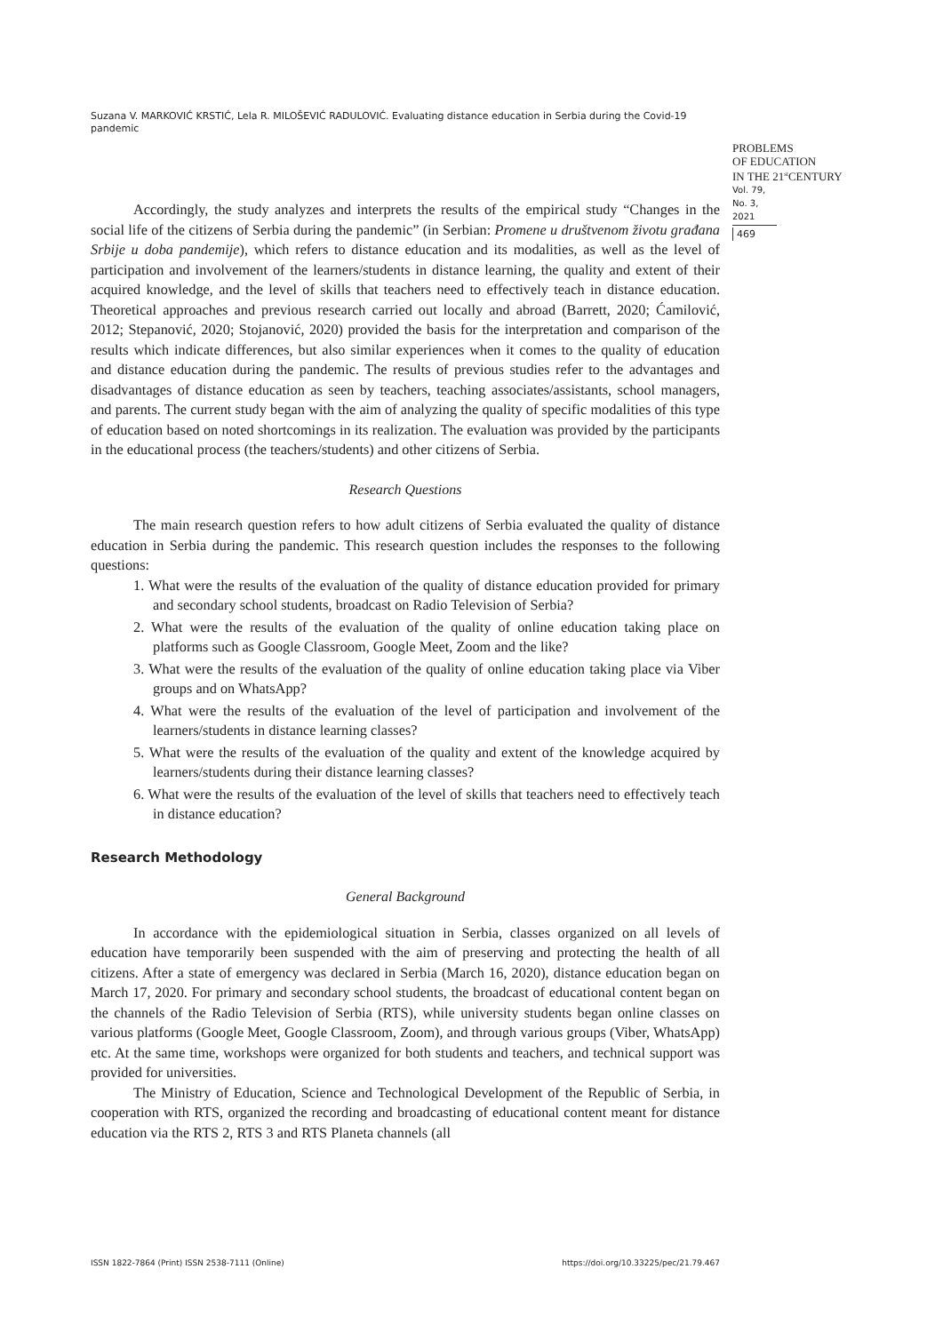Suzana V. MARKOVIĆ KRSTIĆ, Lela R. MILOŠEVIĆ RADULOVIĆ. Evaluating distance education in Serbia during the Covid-19 pandemic
PROBLEMS
OF EDUCATION
IN THE 21<sup>st</sup>CENTURY
Vol. 79, No. 3, 2021
469
Accordingly, the study analyzes and interprets the results of the empirical study “Changes in the social life of the citizens of Serbia during the pandemic” (in Serbian: Promene u društvenom životu građana Srbije u doba pandemije), which refers to distance education and its modalities, as well as the level of participation and involvement of the learners/students in distance learning, the quality and extent of their acquired knowledge, and the level of skills that teachers need to effectively teach in distance education. Theoretical approaches and previous research carried out locally and abroad (Barrett, 2020; Ćamilović, 2012; Stepanović, 2020; Stojanović, 2020) provided the basis for the interpretation and comparison of the results which indicate differences, but also similar experiences when it comes to the quality of education and distance education during the pandemic. The results of previous studies refer to the advantages and disadvantages of distance education as seen by teachers, teaching associates/assistants, school managers, and parents. The current study began with the aim of analyzing the quality of specific modalities of this type of education based on noted shortcomings in its realization. The evaluation was provided by the participants in the educational process (the teachers/students) and other citizens of Serbia.
Research Questions
The main research question refers to how adult citizens of Serbia evaluated the quality of distance education in Serbia during the pandemic. This research question includes the responses to the following questions:
1. What were the results of the evaluation of the quality of distance education provided for primary and secondary school students, broadcast on Radio Television of Serbia?
2. What were the results of the evaluation of the quality of online education taking place on platforms such as Google Classroom, Google Meet, Zoom and the like?
3. What were the results of the evaluation of the quality of online education taking place via Viber groups and on WhatsApp?
4. What were the results of the evaluation of the level of participation and involvement of the learners/students in distance learning classes?
5. What were the results of the evaluation of the quality and extent of the knowledge acquired by learners/students during their distance learning classes?
6. What were the results of the evaluation of the level of skills that teachers need to effectively teach in distance education?
Research Methodology
General Background
In accordance with the epidemiological situation in Serbia, classes organized on all levels of education have temporarily been suspended with the aim of preserving and protecting the health of all citizens. After a state of emergency was declared in Serbia (March 16, 2020), distance education began on March 17, 2020. For primary and secondary school students, the broadcast of educational content began on the channels of the Radio Television of Serbia (RTS), while university students began online classes on various platforms (Google Meet, Google Classroom, Zoom), and through various groups (Viber, WhatsApp) etc. At the same time, workshops were organized for both students and teachers, and technical support was provided for universities.
The Ministry of Education, Science and Technological Development of the Republic of Serbia, in cooperation with RTS, organized the recording and broadcasting of educational content meant for distance education via the RTS 2, RTS 3 and RTS Planeta channels (all
ISSN 1822-7864 (Print) ISSN 2538-7111 (Online) https://doi.org/10.33225/pec/21.79.467